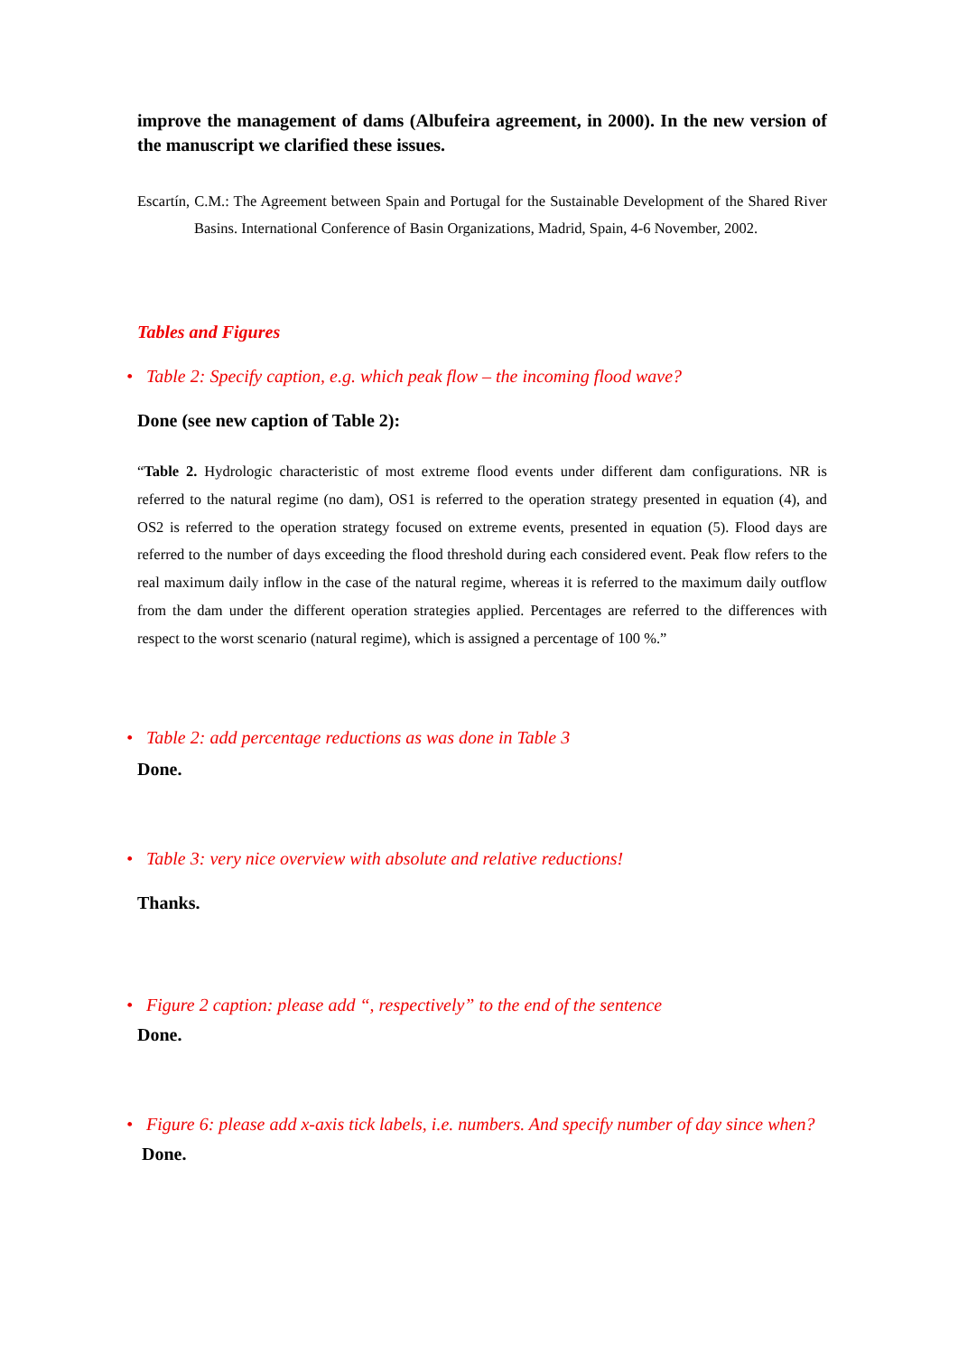improve the management of dams (Albufeira agreement, in 2000). In the new version of the manuscript we clarified these issues.
Escartín, C.M.: The Agreement between Spain and Portugal for the Sustainable Development of the Shared River Basins. International Conference of Basin Organizations, Madrid, Spain, 4-6 November, 2002.
Tables and Figures
• Table 2: Specify caption, e.g. which peak flow – the incoming flood wave?
Done (see new caption of Table 2):
“Table 2. Hydrologic characteristic of most extreme flood events under different dam configurations. NR is referred to the natural regime (no dam), OS1 is referred to the operation strategy presented in equation (4), and OS2 is referred to the operation strategy focused on extreme events, presented in equation (5). Flood days are referred to the number of days exceeding the flood threshold during each considered event. Peak flow refers to the real maximum daily inflow in the case of the natural regime, whereas it is referred to the maximum daily outflow from the dam under the different operation strategies applied. Percentages are referred to the differences with respect to the worst scenario (natural regime), which is assigned a percentage of 100 %.”
• Table 2: add percentage reductions as was done in Table 3
Done.
• Table 3: very nice overview with absolute and relative reductions!
Thanks.
• Figure 2 caption: please add “, respectively” to the end of the sentence
Done.
• Figure 6: please add x-axis tick labels, i.e. numbers. And specify number of day since when?
Done.